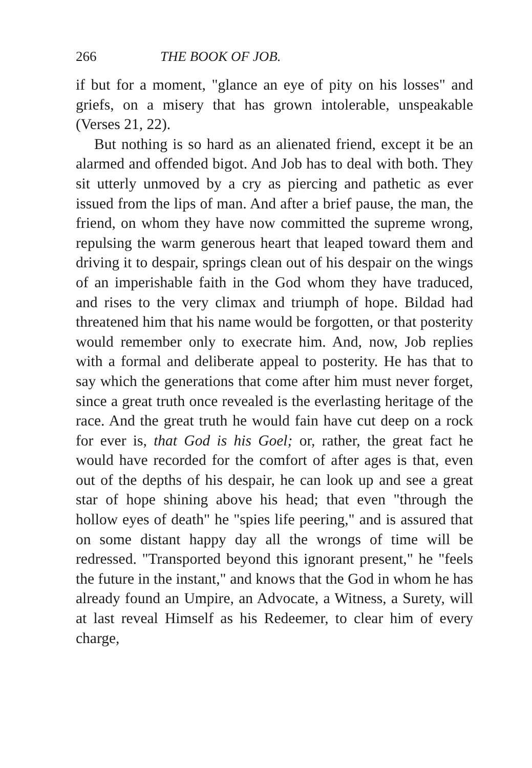266 THE BOOK OF JOB.
if but for a moment, "glance an eye of pity on his losses" and griefs, on a misery that has grown intolerable, unspeakable (Verses 21, 22).
But nothing is so hard as an alienated friend, except it be an alarmed and offended bigot. And Job has to deal with both. They sit utterly unmoved by a cry as piercing and pathetic as ever issued from the lips of man. And after a brief pause, the man, the friend, on whom they have now committed the supreme wrong, repulsing the warm generous heart that leaped toward them and driving it to despair, springs clean out of his despair on the wings of an imperishable faith in the God whom they have traduced, and rises to the very climax and triumph of hope. Bildad had threatened him that his name would be forgotten, or that posterity would remember only to execrate him. And, now, Job replies with a formal and deliberate appeal to posterity. He has that to say which the generations that come after him must never forget, since a great truth once revealed is the everlasting heritage of the race. And the great truth he would fain have cut deep on a rock for ever is, that God is his Goel; or, rather, the great fact he would have recorded for the comfort of after ages is that, even out of the depths of his despair, he can look up and see a great star of hope shining above his head; that even "through the hollow eyes of death" he "spies life peering," and is assured that on some distant happy day all the wrongs of time will be redressed. "Transported beyond this ignorant present," he "feels the future in the instant," and knows that the God in whom he has already found an Umpire, an Advocate, a Witness, a Surety, will at last reveal Himself as his Redeemer, to clear him of every charge,